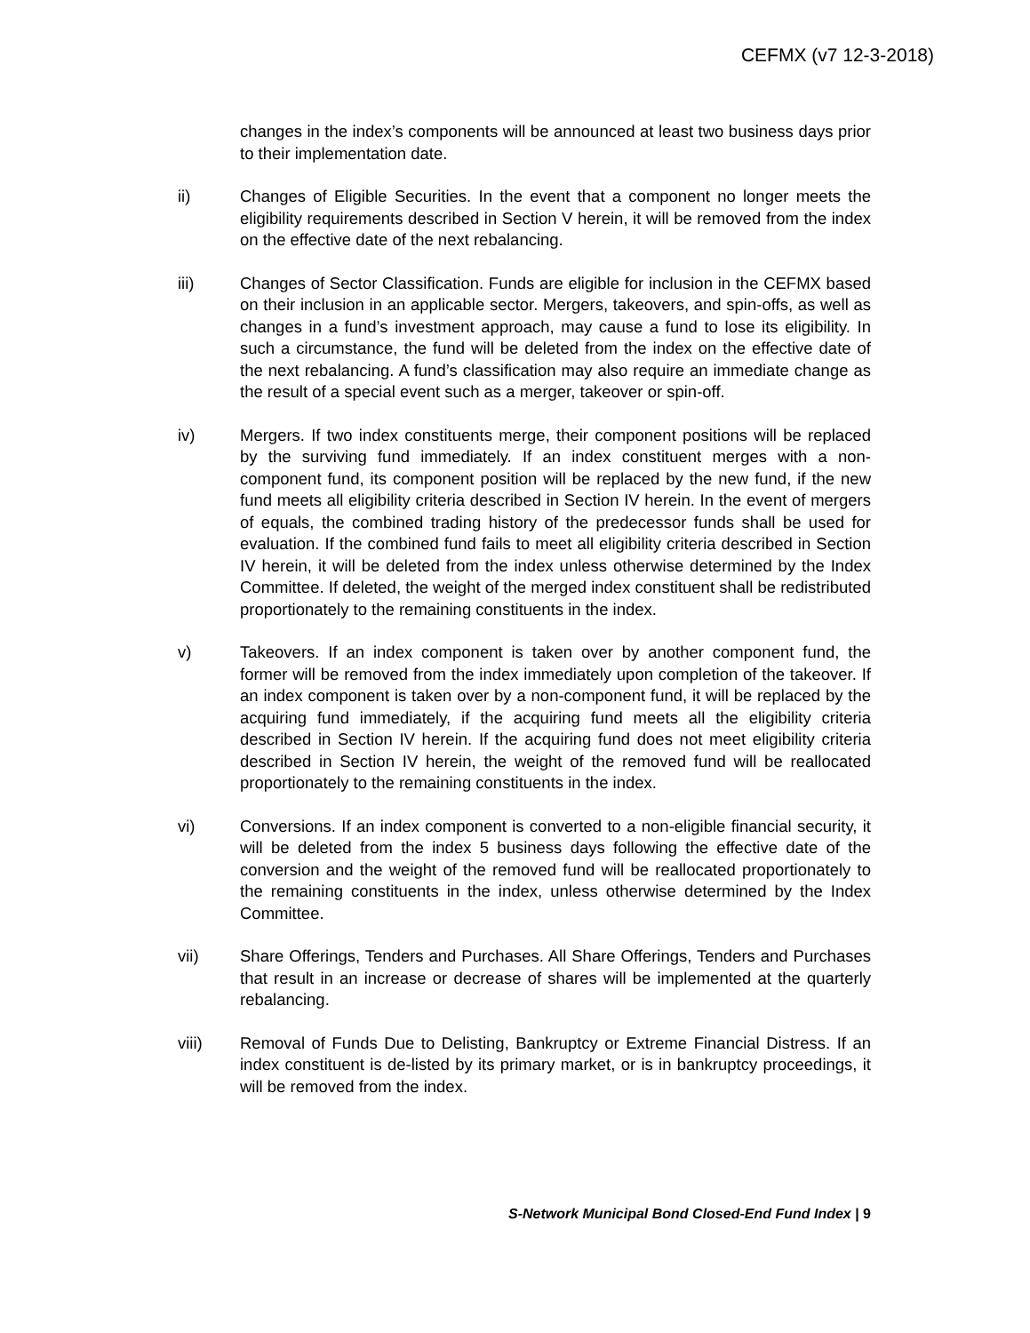CEFMX (v7 12-3-2018)
changes in the index’s components will be announced at least two business days prior to their implementation date.
ii) Changes of Eligible Securities. In the event that a component no longer meets the eligibility requirements described in Section V herein, it will be removed from the index on the effective date of the next rebalancing.
iii) Changes of Sector Classification. Funds are eligible for inclusion in the CEFMX based on their inclusion in an applicable sector. Mergers, takeovers, and spin-offs, as well as changes in a fund’s investment approach, may cause a fund to lose its eligibility. In such a circumstance, the fund will be deleted from the index on the effective date of the next rebalancing. A fund’s classification may also require an immediate change as the result of a special event such as a merger, takeover or spin-off.
iv) Mergers. If two index constituents merge, their component positions will be replaced by the surviving fund immediately. If an index constituent merges with a non-component fund, its component position will be replaced by the new fund, if the new fund meets all eligibility criteria described in Section IV herein. In the event of mergers of equals, the combined trading history of the predecessor funds shall be used for evaluation. If the combined fund fails to meet all eligibility criteria described in Section IV herein, it will be deleted from the index unless otherwise determined by the Index Committee. If deleted, the weight of the merged index constituent shall be redistributed proportionately to the remaining constituents in the index.
v) Takeovers. If an index component is taken over by another component fund, the former will be removed from the index immediately upon completion of the takeover. If an index component is taken over by a non-component fund, it will be replaced by the acquiring fund immediately, if the acquiring fund meets all the eligibility criteria described in Section IV herein. If the acquiring fund does not meet eligibility criteria described in Section IV herein, the weight of the removed fund will be reallocated proportionately to the remaining constituents in the index.
vi) Conversions. If an index component is converted to a non-eligible financial security, it will be deleted from the index 5 business days following the effective date of the conversion and the weight of the removed fund will be reallocated proportionately to the remaining constituents in the index, unless otherwise determined by the Index Committee.
vii) Share Offerings, Tenders and Purchases. All Share Offerings, Tenders and Purchases that result in an increase or decrease of shares will be implemented at the quarterly rebalancing.
viii) Removal of Funds Due to Delisting, Bankruptcy or Extreme Financial Distress. If an index constituent is de-listed by its primary market, or is in bankruptcy proceedings, it will be removed from the index.
S-Network Municipal Bond Closed-End Fund Index | 9